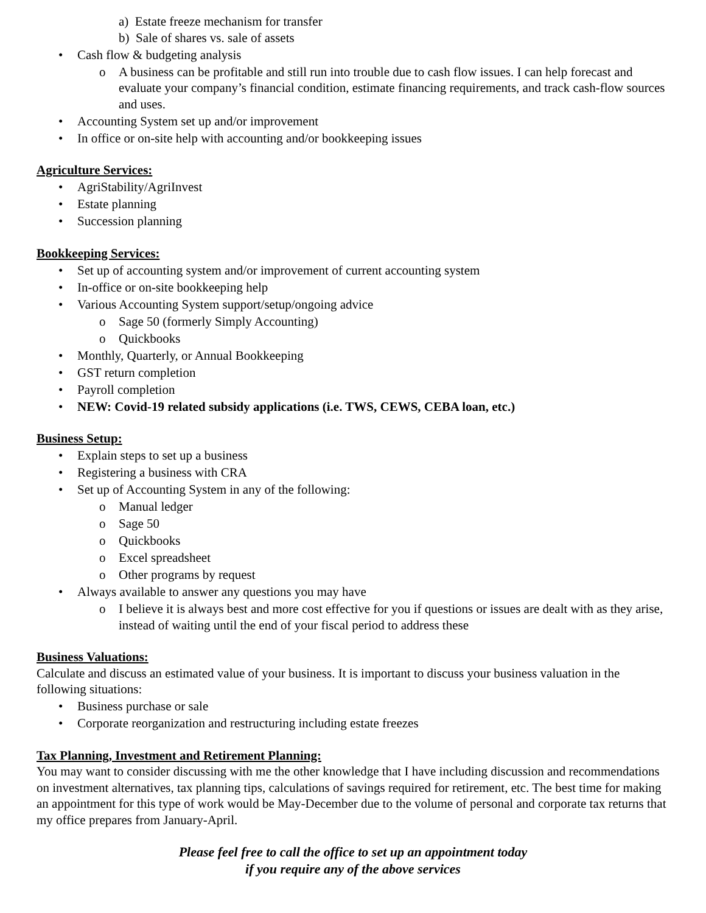a) Estate freeze mechanism for transfer
b) Sale of shares vs. sale of assets
• Cash flow & budgeting analysis
o A business can be profitable and still run into trouble due to cash flow issues. I can help forecast and evaluate your company’s financial condition, estimate financing requirements, and track cash-flow sources and uses.
• Accounting System set up and/or improvement
• In office or on-site help with accounting and/or bookkeeping issues
Agriculture Services:
• AgriStability/AgriInvest
• Estate planning
• Succession planning
Bookkeeping Services:
• Set up of accounting system and/or improvement of current accounting system
• In-office or on-site bookkeeping help
• Various Accounting System support/setup/ongoing advice
o Sage 50 (formerly Simply Accounting)
o Quickbooks
• Monthly, Quarterly, or Annual Bookkeeping
• GST return completion
• Payroll completion
• NEW: Covid-19 related subsidy applications (i.e. TWS, CEWS, CEBA loan, etc.)
Business Setup:
• Explain steps to set up a business
• Registering a business with CRA
• Set up of Accounting System in any of the following:
o Manual ledger
o Sage 50
o Quickbooks
o Excel spreadsheet
o Other programs by request
• Always available to answer any questions you may have
o I believe it is always best and more cost effective for you if questions or issues are dealt with as they arise, instead of waiting until the end of your fiscal period to address these
Business Valuations:
Calculate and discuss an estimated value of your business. It is important to discuss your business valuation in the following situations:
• Business purchase or sale
• Corporate reorganization and restructuring including estate freezes
Tax Planning, Investment and Retirement Planning:
You may want to consider discussing with me the other knowledge that I have including discussion and recommendations on investment alternatives, tax planning tips, calculations of savings required for retirement, etc. The best time for making an appointment for this type of work would be May-December due to the volume of personal and corporate tax returns that my office prepares from January-April.
Please feel free to call the office to set up an appointment today
if you require any of the above services